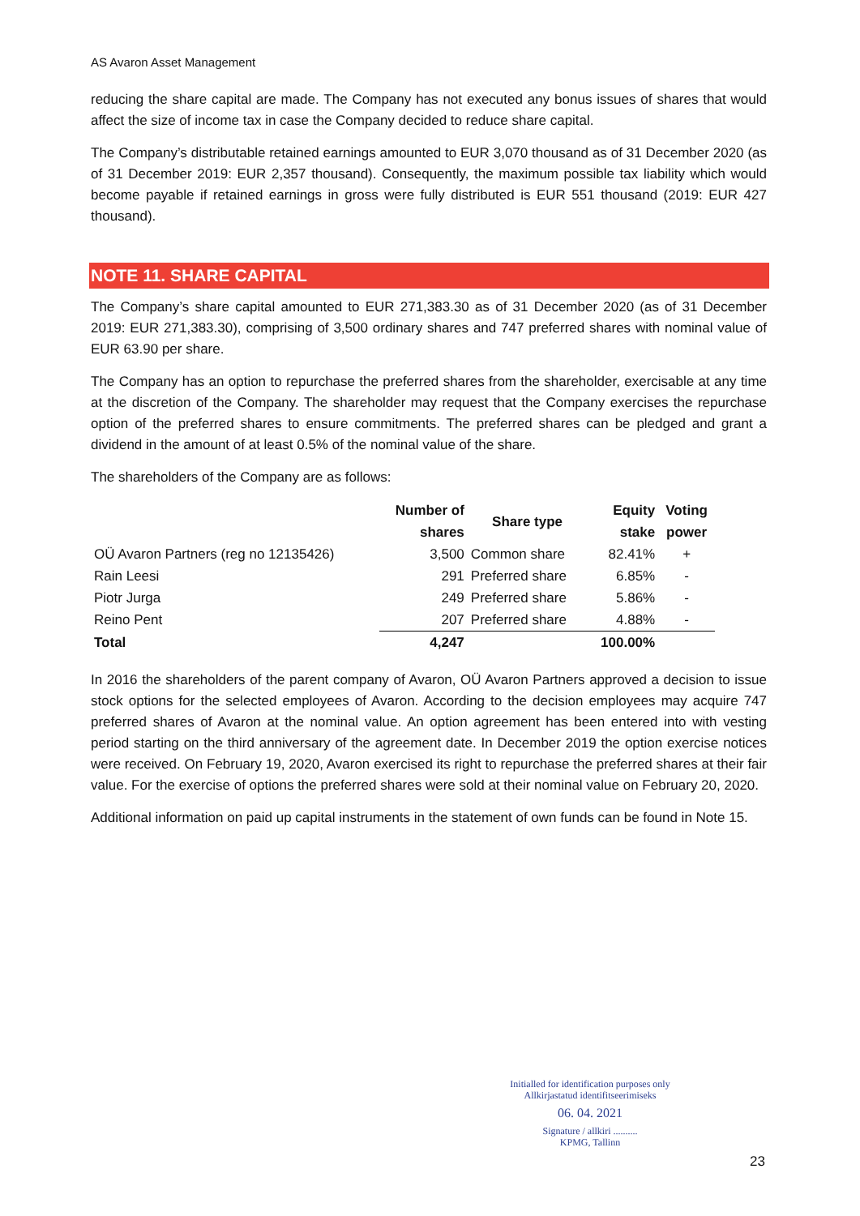AS Avaron Asset Management
reducing the share capital are made. The Company has not executed any bonus issues of shares that would affect the size of income tax in case the Company decided to reduce share capital.
The Company’s distributable retained earnings amounted to EUR 3,070 thousand as of 31 December 2020 (as of 31 December 2019: EUR 2,357 thousand). Consequently, the maximum possible tax liability which would become payable if retained earnings in gross were fully distributed is EUR 551 thousand (2019: EUR 427 thousand).
NOTE 11. SHARE CAPITAL
The Company’s share capital amounted to EUR 271,383.30 as of 31 December 2020 (as of 31 December 2019: EUR 271,383.30), comprising of 3,500 ordinary shares and 747 preferred shares with nominal value of EUR 63.90 per share.
The Company has an option to repurchase the preferred shares from the shareholder, exercisable at any time at the discretion of the Company. The shareholder may request that the Company exercises the repurchase option of the preferred shares to ensure commitments. The preferred shares can be pledged and grant a dividend in the amount of at least 0.5% of the nominal value of the share.
The shareholders of the Company are as follows:
| | Number of shares | Share type | Equity stake | Voting power |
| --- | --- | --- | --- | --- |
| OÜ Avaron Partners (reg no 12135426) | 3,500 | Common share | 82.41% | + |
| Rain Leesi | 291 | Preferred share | 6.85% | - |
| Piotr Jurga | 249 | Preferred share | 5.86% | - |
| Reino Pent | 207 | Preferred share | 4.88% | - |
| Total | 4,247 | | 100.00% | |
In 2016 the shareholders of the parent company of Avaron, OÜ Avaron Partners approved a decision to issue stock options for the selected employees of Avaron. According to the decision employees may acquire 747 preferred shares of Avaron at the nominal value. An option agreement has been entered into with vesting period starting on the third anniversary of the agreement date. In December 2019 the option exercise notices were received. On February 19, 2020, Avaron exercised its right to repurchase the preferred shares at their fair value. For the exercise of options the preferred shares were sold at their nominal value on February 20, 2020.
Additional information on paid up capital instruments in the statement of own funds can be found in Note 15.
Initialled for identification purposes only
Allkirjastatud identifitseerimiseks
06. 04. 2021
Signature / allkiri ..........
KPMG, Tallinn
23